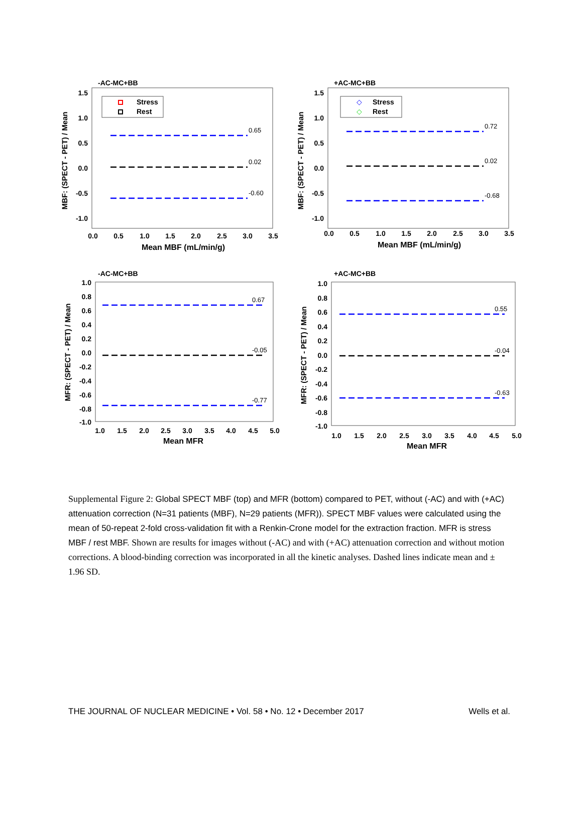-AC-MC+BB
1.5
1.0
0.5
0.0
-0.5
-1.0
0.0
0.5
1.0
1.5
2.0
2.5
3.0
3.5
Mean MBF (mL/min/g)
MBF: (SPECT - PET) / Mean
Stress
Rest
0.65
0.02
-0.60
+AC-MC+BB
1.5
1.0
0.5
0.0
-0.5
-1.0
0.0
0.5
1.0
1.5
2.0
2.5
3.0
3.5
Mean MBF (mL/min/g)
MBF: (SPECT - PET) / Mean
◇
Stress
◇
Rest
0.72
0.02
-0.68
-AC-MC+BB
1.0
0.8
0.6
0.4
0.2
0.0
-0.2
-0.4
-0.6
-0.8
-1.0
1.0
1.5
2.0
2.5
3.0
3.5
4.0
4.5
5.0
Mean MFR
MFR: (SPECT - PET) / Mean
0.67
-0.05
-0.77
+AC-MC+BB
1.0
0.8
0.6
0.4
0.2
0.0
-0.2
-0.4
-0.6
-0.8
-1.0
1.0
1.5
2.0
2.5
3.0
3.5
4.0
4.5
5.0
Mean MFR
MFR: (SPECT - PET) / Mean
0.55
-0.04
-0.63
Supplemental Figure 2: Global SPECT MBF (top) and MFR (bottom) compared to PET, without (-AC) and with (+AC) attenuation correction (N=31 patients (MBF), N=29 patients (MFR)). SPECT MBF values were calculated using the mean of 50-repeat 2-fold cross-validation fit with a Renkin-Crone model for the extraction fraction. MFR is stress MBF / rest MBF. Shown are results for images without (-AC) and with (+AC) attenuation correction and without motion corrections. A blood-binding correction was incorporated in all the kinetic analyses. Dashed lines indicate mean and ± 1.96 SD.
THE JOURNAL OF NUCLEAR MEDICINE • Vol. 58 • No. 12 • December 2017 Wells et al.